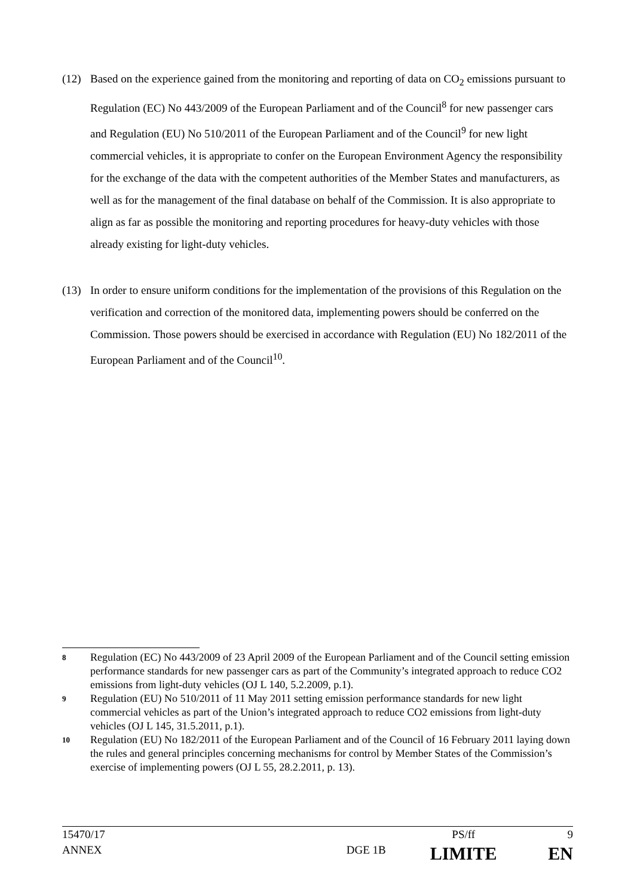(12) Based on the experience gained from the monitoring and reporting of data on CO<sub>2</sub> emissions pursuant to Regulation (EC) No 443/2009 of the European Parliament and of the Council<sup>8</sup> for new passenger cars and Regulation (EU) No 510/2011 of the European Parliament and of the Council<sup>9</sup> for new light commercial vehicles, it is appropriate to confer on the European Environment Agency the responsibility for the exchange of the data with the competent authorities of the Member States and manufacturers, as well as for the management of the final database on behalf of the Commission. It is also appropriate to align as far as possible the monitoring and reporting procedures for heavy-duty vehicles with those already existing for light-duty vehicles.
(13) In order to ensure uniform conditions for the implementation of the provisions of this Regulation on the verification and correction of the monitored data, implementing powers should be conferred on the Commission. Those powers should be exercised in accordance with Regulation (EU) No 182/2011 of the European Parliament and of the Council<sup>10</sup>.
8
Regulation (EC) No 443/2009 of 23 April 2009 of the European Parliament and of the Council setting emission performance standards for new passenger cars as part of the Community’s integrated approach to reduce CO2 emissions from light-duty vehicles (OJ L 140, 5.2.2009, p.1).
9
Regulation (EU) No 510/2011 of 11 May 2011 setting emission performance standards for new light commercial vehicles as part of the Union’s integrated approach to reduce CO2 emissions from light-duty vehicles (OJ L 145, 31.5.2011, p.1).
10
Regulation (EU) No 182/2011 of the European Parliament and of the Council of 16 February 2011 laying down the rules and general principles concerning mechanisms for control by Member States of the Commission’s exercise of implementing powers (OJ L 55, 28.2.2011, p. 13).
| 15470/17 | | PS/ff | 9 |
| ANNEX | DGE 1B | LIMITE | EN |